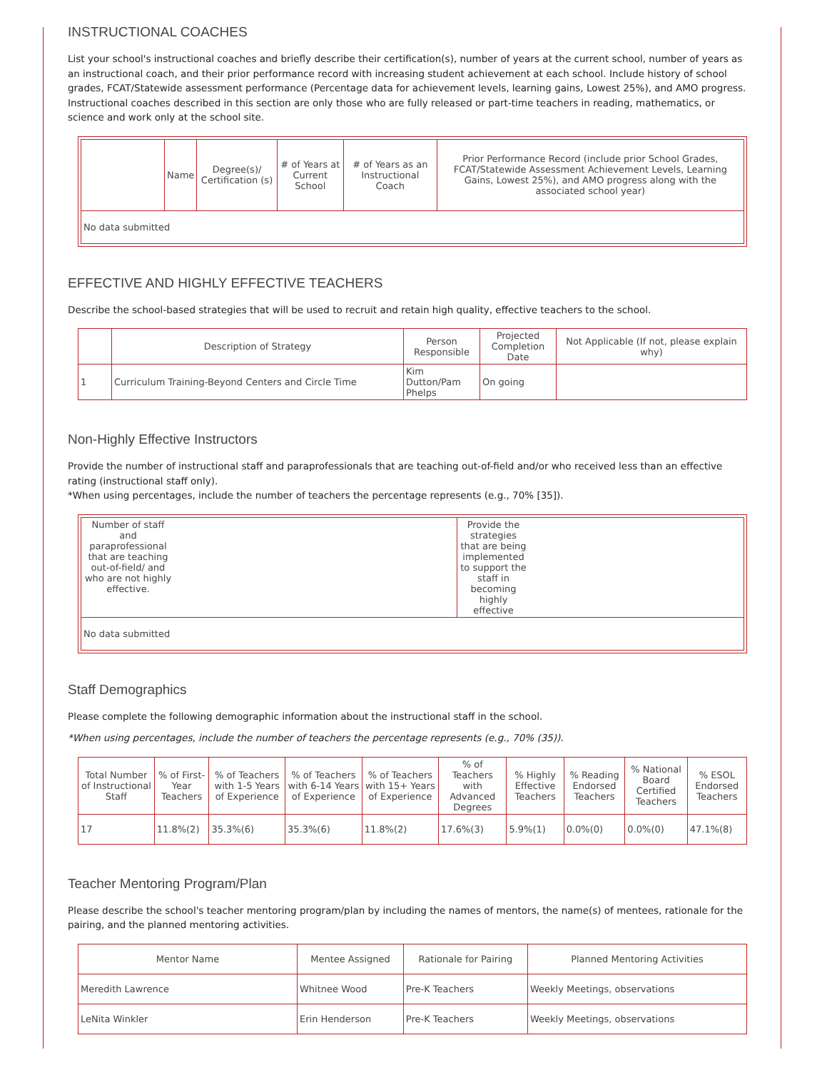INSTRUCTIONAL COACHES
List your school's instructional coaches and briefly describe their certification(s), number of years at the current school, number of years as an instructional coach, and their prior performance record with increasing student achievement at each school. Include history of school grades, FCAT/Statewide assessment performance (Percentage data for achievement levels, learning gains, Lowest 25%), and AMO progress. Instructional coaches described in this section are only those who are fully released or part-time teachers in reading, mathematics, or science and work only at the school site.
| | Name | Degree(s)/ Certification (s) | # of Years at Current School | # of Years as an Instructional Coach | Prior Performance Record (include prior School Grades, FCAT/Statewide Assessment Achievement Levels, Learning Gains, Lowest 25%), and AMO progress along with the associated school year) |
| --- | --- | --- | --- | --- | --- |
| No data submitted | | | | | |
EFFECTIVE AND HIGHLY EFFECTIVE TEACHERS
Describe the school-based strategies that will be used to recruit and retain high quality, effective teachers to the school.
| | Description of Strategy | Person Responsible | Projected Completion Date | Not Applicable (If not, please explain why) |
| --- | --- | --- | --- | --- |
| 1 | Curriculum Training-Beyond Centers and Circle Time | Kim Dutton/Pam Phelps | On going | |
Non-Highly Effective Instructors
Provide the number of instructional staff and paraprofessionals that are teaching out-of-field and/or who received less than an effective rating (instructional staff only).
*When using percentages, include the number of teachers the percentage represents (e.g., 70% [35]).
| Number of staff and paraprofessional that are teaching out-of-field/ and who are not highly effective. | Provide the strategies that are being implemented to support the staff in becoming highly effective |
| --- | --- |
| No data submitted | |
Staff Demographics
Please complete the following demographic information about the instructional staff in the school.
*When using percentages, include the number of teachers the percentage represents (e.g., 70% (35)).
| Total Number of Instructional Staff | % of First-Year Teachers | % of Teachers with 1-5 Years of Experience | % of Teachers with 6-14 Years of Experience | % of Teachers with 15+ Years of Experience | % of Teachers with Advanced Degrees | % Highly Effective Teachers | % Reading Endorsed Teachers | % National Board Certified Teachers | % ESOL Endorsed Teachers |
| --- | --- | --- | --- | --- | --- | --- | --- | --- | --- |
| 17 | 11.8%(2) | 35.3%(6) | 35.3%(6) | 11.8%(2) | 17.6%(3) | 5.9%(1) | 0.0%(0) | 0.0%(0) | 47.1%(8) |
Teacher Mentoring Program/Plan
Please describe the school's teacher mentoring program/plan by including the names of mentors, the name(s) of mentees, rationale for the pairing, and the planned mentoring activities.
| Mentor Name | Mentee Assigned | Rationale for Pairing | Planned Mentoring Activities |
| --- | --- | --- | --- |
| Meredith Lawrence | Whitnee Wood | Pre-K Teachers | Weekly Meetings, observations |
| LeNita Winkler | Erin Henderson | Pre-K Teachers | Weekly Meetings, observations |